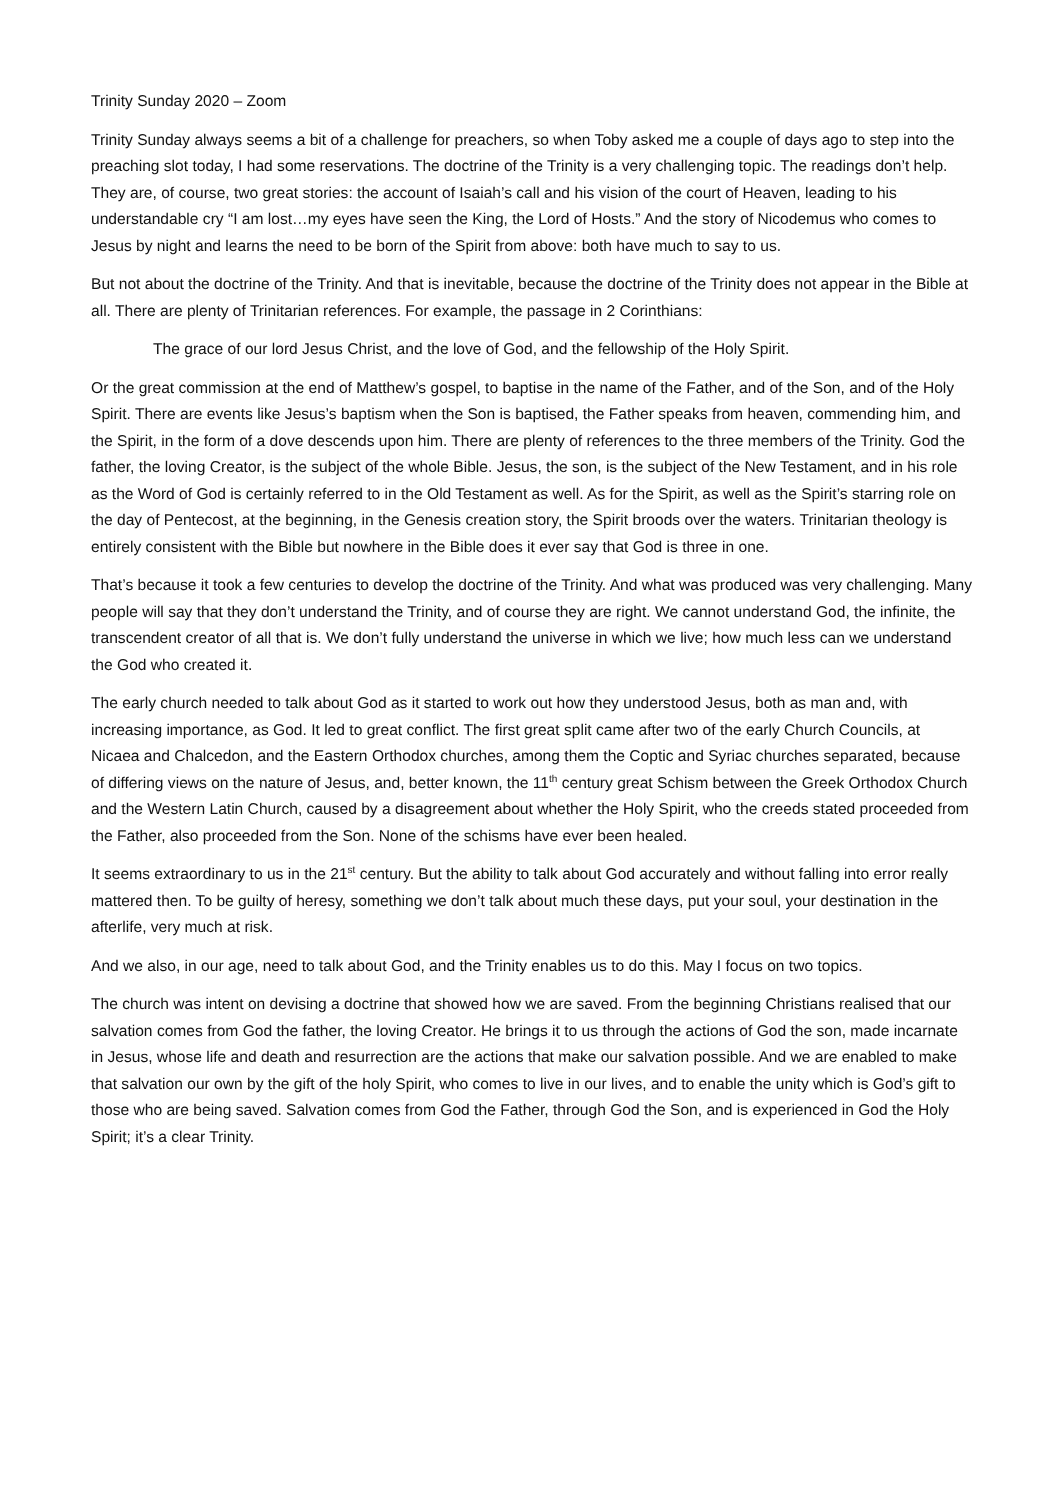Trinity Sunday 2020 – Zoom
Trinity Sunday always seems a bit of a challenge for preachers, so when Toby asked me a couple of days ago to step into the preaching slot today, I had some reservations. The doctrine of the Trinity is a very challenging topic. The readings don’t help. They are, of course, two great stories: the account of Isaiah’s call and his vision of the court of Heaven, leading to his understandable cry “I am lost…my eyes have seen the King, the Lord of Hosts.” And the story of Nicodemus who comes to Jesus by night and learns the need to be born of the Spirit from above: both have much to say to us.
But not about the doctrine of the Trinity. And that is inevitable, because the doctrine of the Trinity does not appear in the Bible at all. There are plenty of Trinitarian references. For example, the passage in 2 Corinthians:
The grace of our lord Jesus Christ, and the love of God, and the fellowship of the Holy Spirit.
Or the great commission at the end of Matthew’s gospel, to baptise in the name of the Father, and of the Son, and of the Holy Spirit. There are events like Jesus’s baptism when the Son is baptised, the Father speaks from heaven, commending him, and the Spirit, in the form of a dove descends upon him. There are plenty of references to the three members of the Trinity. God the father, the loving Creator, is the subject of the whole Bible. Jesus, the son, is the subject of the New Testament, and in his role as the Word of God is certainly referred to in the Old Testament as well. As for the Spirit, as well as the Spirit’s starring role on the day of Pentecost, at the beginning, in the Genesis creation story, the Spirit broods over the waters. Trinitarian theology is entirely consistent with the Bible but nowhere in the Bible does it ever say that God is three in one.
That’s because it took a few centuries to develop the doctrine of the Trinity. And what was produced was very challenging. Many people will say that they don’t understand the Trinity, and of course they are right. We cannot understand God, the infinite, the transcendent creator of all that is. We don’t fully understand the universe in which we live; how much less can we understand the God who created it.
The early church needed to talk about God as it started to work out how they understood Jesus, both as man and, with increasing importance, as God. It led to great conflict. The first great split came after two of the early Church Councils, at Nicaea and Chalcedon, and the Eastern Orthodox churches, among them the Coptic and Syriac churches separated, because of differing views on the nature of Jesus, and, better known, the 11<sup>th</sup> century great Schism between the Greek Orthodox Church and the Western Latin Church, caused by a disagreement about whether the Holy Spirit, who the creeds stated proceeded from the Father, also proceeded from the Son. None of the schisms have ever been healed.
It seems extraordinary to us in the 21<sup>st</sup> century. But the ability to talk about God accurately and without falling into error really mattered then. To be guilty of heresy, something we don’t talk about much these days, put your soul, your destination in the afterlife, very much at risk.
And we also, in our age, need to talk about God, and the Trinity enables us to do this. May I focus on two topics.
The church was intent on devising a doctrine that showed how we are saved. From the beginning Christians realised that our salvation comes from God the father, the loving Creator. He brings it to us through the actions of God the son, made incarnate in Jesus, whose life and death and resurrection are the actions that make our salvation possible. And we are enabled to make that salvation our own by the gift of the holy Spirit, who comes to live in our lives, and to enable the unity which is God’s gift to those who are being saved. Salvation comes from God the Father, through God the Son, and is experienced in God the Holy Spirit; it’s a clear Trinity.